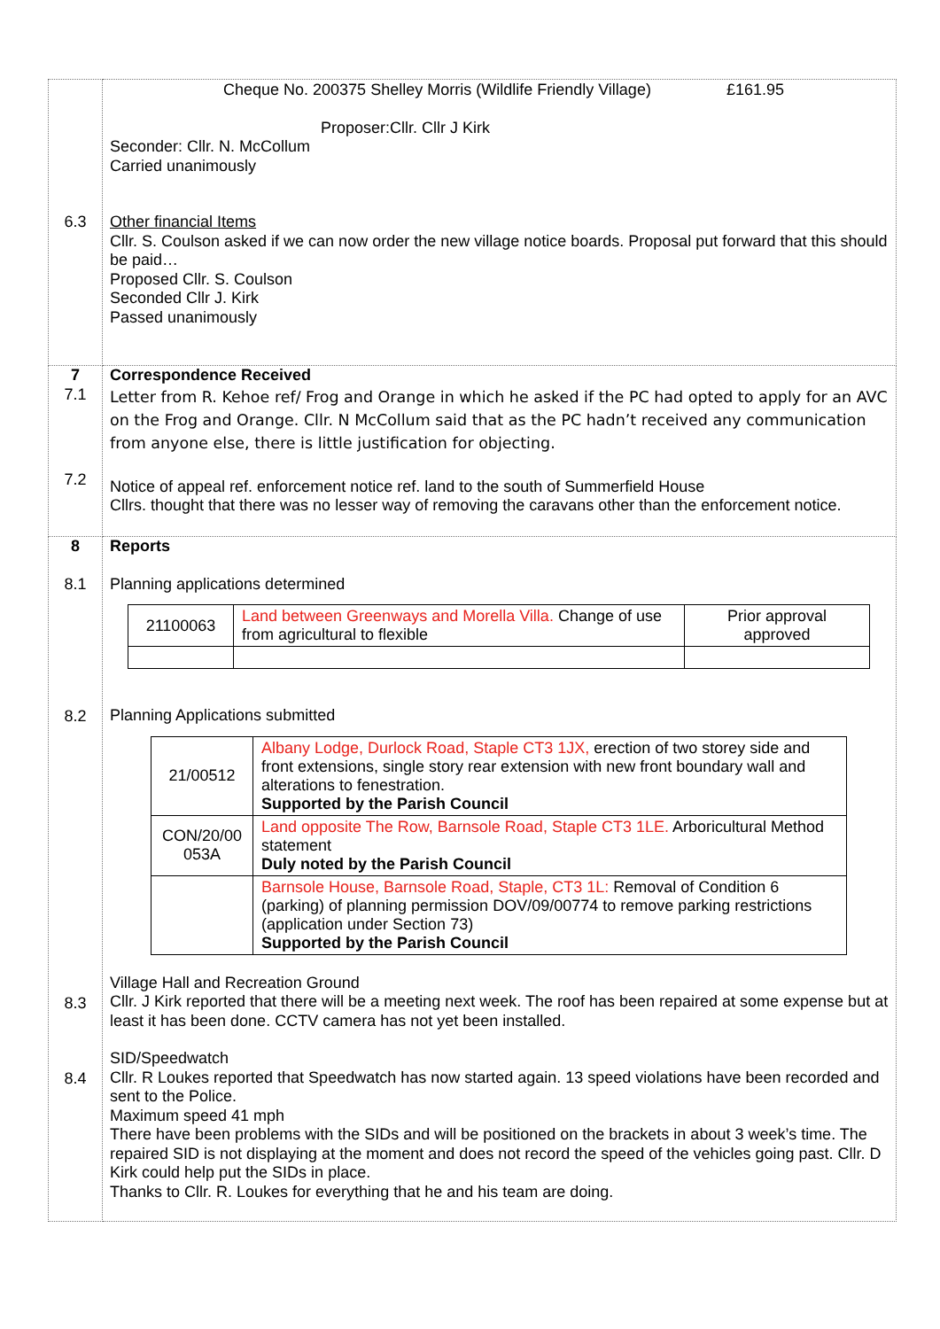| 6.3 | Cheque No. 200375 Shelley Morris (Wildlife Friendly Village) £161.95 Proposer:Cllr. Cllr J Kirk Seconder: Cllr. N. McCollum Carried unanimously Other financial Items Cllr. S. Coulson asked if we can now order the new village notice boards. Proposal put forward that this should be paid… Proposed Cllr. S. Coulson Seconded Cllr J. Kirk Passed unanimously |
| 7 7.1 7.2 | Correspondence Received Letter from R. Kehoe ref/ Frog and Orange in which he asked if the PC had opted to apply for an AVC on the Frog and Orange. Cllr. N McCollum said that as the PC hadn’t received any communication from anyone else, there is little justification for objecting. Notice of appeal ref. enforcement notice ref. land to the south of Summerfield House Cllrs. thought that there was no lesser way of removing the caravans other than the enforcement notice. |
| 8 8.1 8.2 8.3 8.4 | Reports Planning applications determined / 21100063 / Land between Greenways and Morella Villa. Change of use from agricultural to flexible / Prior approval approved / Planning Applications submitted / 21/00512 / Albany Lodge, Durlock Road, Staple CT3 1JX, erection of two storey side and front extensions, single story rear extension with new front boundary wall and alterations to fenestration. Supported by the Parish Council / / CON/20/00 053A / Land opposite The Row, Barnsole Road, Staple CT3 1LE. Arboricultural Method statement Duly noted by the Parish Council / / / Barnsole House, Barnsole Road, Staple, CT3 1L: Removal of Condition 6 (parking) of planning permission DOV/09/00774 to remove parking restrictions (application under Section 73) Supported by the Parish Council / Village Hall and Recreation Ground Cllr. J Kirk reported that there will be a meeting next week. The roof has been repaired at some expense but at least it has been done. CCTV camera has not yet been installed. SID/Speedwatch Cllr. R Loukes reported that Speedwatch has now started again. 13 speed violations have been recorded and sent to the Police. Maximum speed 41 mph There have been problems with the SIDs and will be positioned on the brackets in about 3 week’s time. The repaired SID is not displaying at the moment and does not record the speed of the vehicles going past. Cllr. D Kirk could help put the SIDs in place. Thanks to Cllr. R. Loukes for everything that he and his team are doing. |